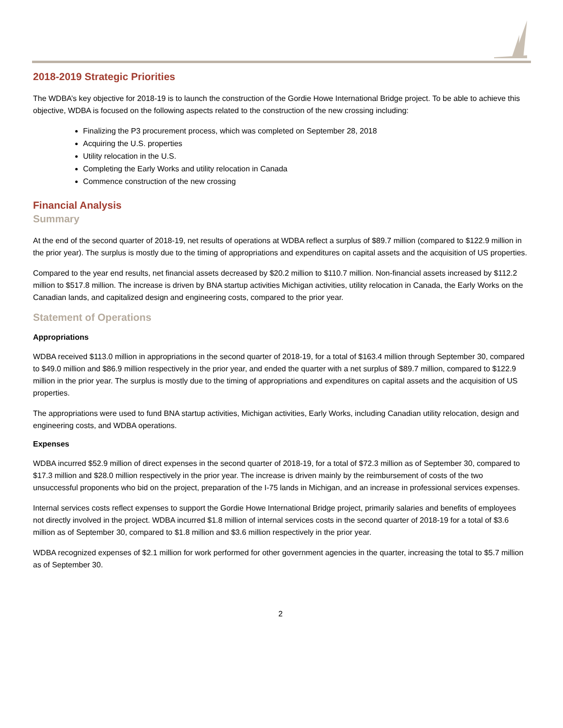2018-2019 Strategic Priorities
The WDBA’s key objective for 2018-19 is to launch the construction of the Gordie Howe International Bridge project. To be able to achieve this objective, WDBA is focused on the following aspects related to the construction of the new crossing including:
Finalizing the P3 procurement process, which was completed on September 28, 2018
Acquiring the U.S. properties
Utility relocation in the U.S.
Completing the Early Works and utility relocation in Canada
Commence construction of the new crossing
Financial Analysis
Summary
At the end of the second quarter of 2018-19, net results of operations at WDBA reflect a surplus of $89.7 million (compared to $122.9 million in the prior year). The surplus is mostly due to the timing of appropriations and expenditures on capital assets and the acquisition of US properties.
Compared to the year end results, net financial assets decreased by $20.2 million to $110.7 million. Non-financial assets increased by $112.2 million to $517.8 million. The increase is driven by BNA startup activities Michigan activities, utility relocation in Canada, the Early Works on the Canadian lands, and capitalized design and engineering costs, compared to the prior year.
Statement of Operations
Appropriations
WDBA received $113.0 million in appropriations in the second quarter of 2018-19, for a total of $163.4 million through September 30, compared to $49.0 million and $86.9 million respectively in the prior year, and ended the quarter with a net surplus of $89.7 million, compared to $122.9 million in the prior year. The surplus is mostly due to the timing of appropriations and expenditures on capital assets and the acquisition of US properties.
The appropriations were used to fund BNA startup activities, Michigan activities, Early Works, including Canadian utility relocation, design and engineering costs, and WDBA operations.
Expenses
WDBA incurred $52.9 million of direct expenses in the second quarter of 2018-19, for a total of $72.3 million as of September 30, compared to $17.3 million and $28.0 million respectively in the prior year. The increase is driven mainly by the reimbursement of costs of the two unsuccessful proponents who bid on the project, preparation of the I-75 lands in Michigan, and an increase in professional services expenses.
Internal services costs reflect expenses to support the Gordie Howe International Bridge project, primarily salaries and benefits of employees not directly involved in the project. WDBA incurred $1.8 million of internal services costs in the second quarter of 2018-19 for a total of $3.6 million as of September 30, compared to $1.8 million and $3.6 million respectively in the prior year.
WDBA recognized expenses of $2.1 million for work performed for other government agencies in the quarter, increasing the total to $5.7 million as of September 30.
2